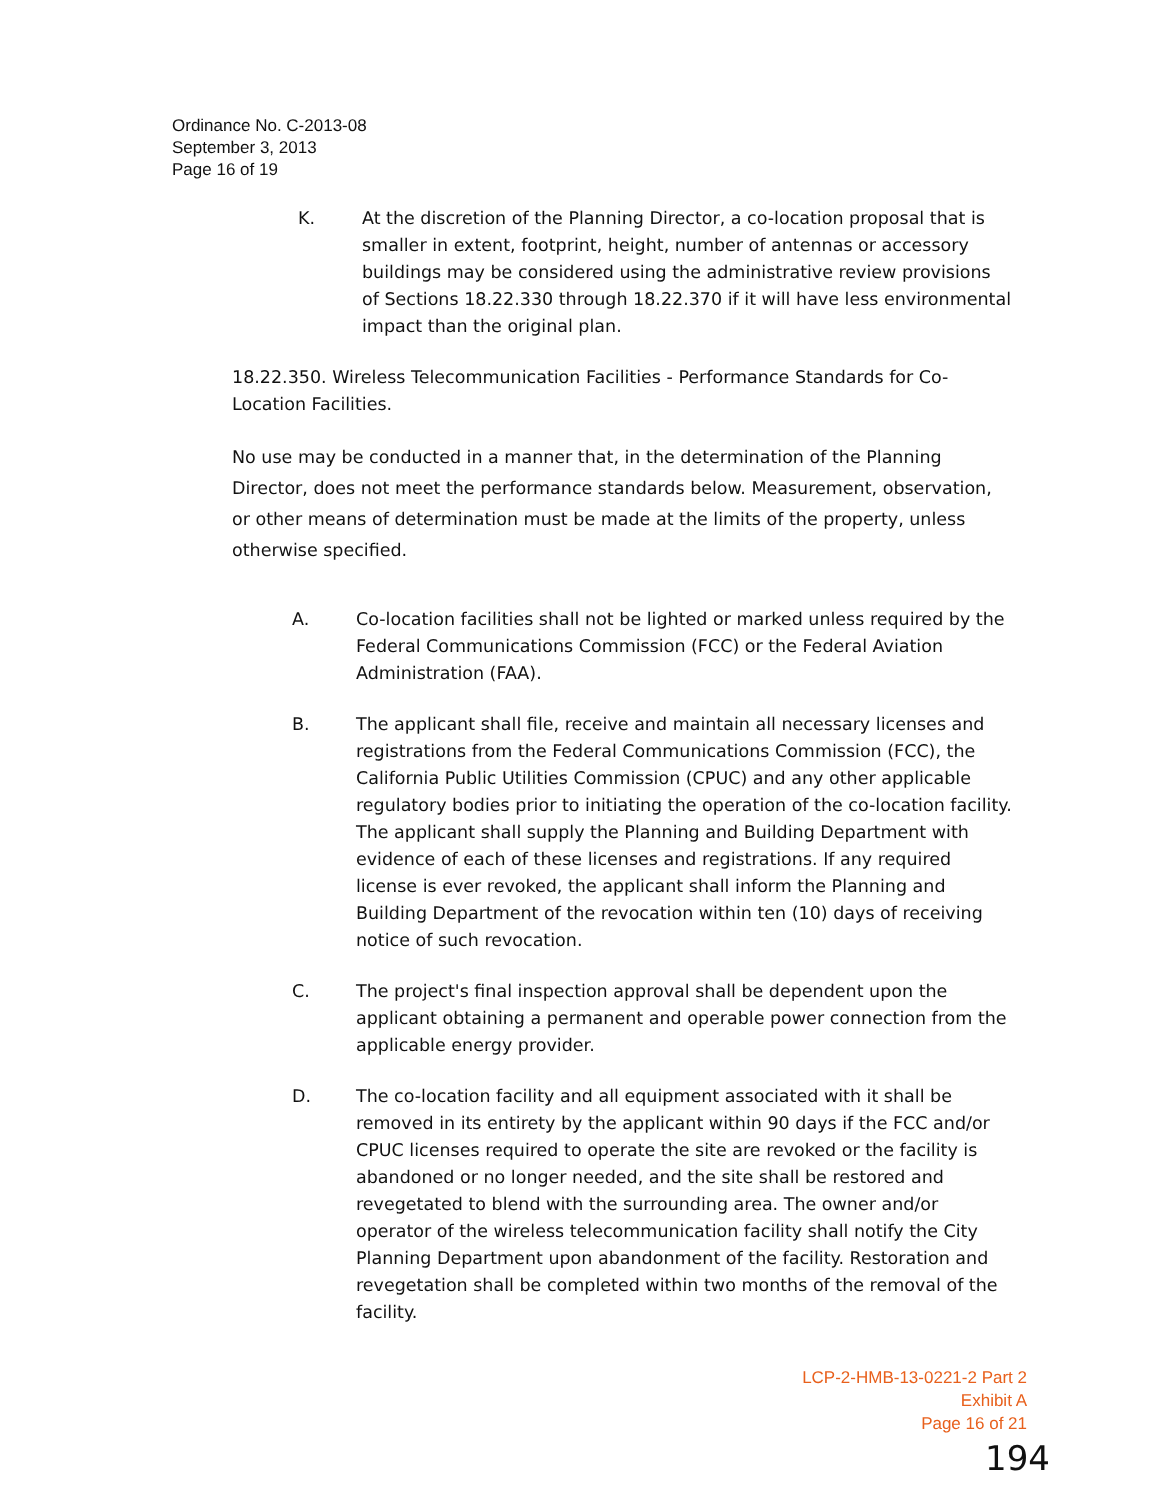Ordinance No. C-2013-08
September 3, 2013
Page 16 of 19
K. At the discretion of the Planning Director, a co-location proposal that is smaller in extent, footprint, height, number of antennas or accessory buildings may be considered using the administrative review provisions of Sections 18.22.330 through 18.22.370 if it will have less environmental impact than the original plan.
18.22.350. Wireless Telecommunication Facilities - Performance Standards for Co-Location Facilities.
No use may be conducted in a manner that, in the determination of the Planning Director, does not meet the performance standards below. Measurement, observation, or other means of determination must be made at the limits of the property, unless otherwise specified.
A. Co-location facilities shall not be lighted or marked unless required by the Federal Communications Commission (FCC) or the Federal Aviation Administration (FAA).
B. The applicant shall file, receive and maintain all necessary licenses and registrations from the Federal Communications Commission (FCC), the California Public Utilities Commission (CPUC) and any other applicable regulatory bodies prior to initiating the operation of the co-location facility. The applicant shall supply the Planning and Building Department with evidence of each of these licenses and registrations. If any required license is ever revoked, the applicant shall inform the Planning and Building Department of the revocation within ten (10) days of receiving notice of such revocation.
C. The project's final inspection approval shall be dependent upon the applicant obtaining a permanent and operable power connection from the applicable energy provider.
D. The co-location facility and all equipment associated with it shall be removed in its entirety by the applicant within 90 days if the FCC and/or CPUC licenses required to operate the site are revoked or the facility is abandoned or no longer needed, and the site shall be restored and revegetated to blend with the surrounding area. The owner and/or operator of the wireless telecommunication facility shall notify the City Planning Department upon abandonment of the facility. Restoration and revegetation shall be completed within two months of the removal of the facility.
LCP-2-HMB-13-0221-2 Part 2
Exhibit A
Page 16 of 21
194